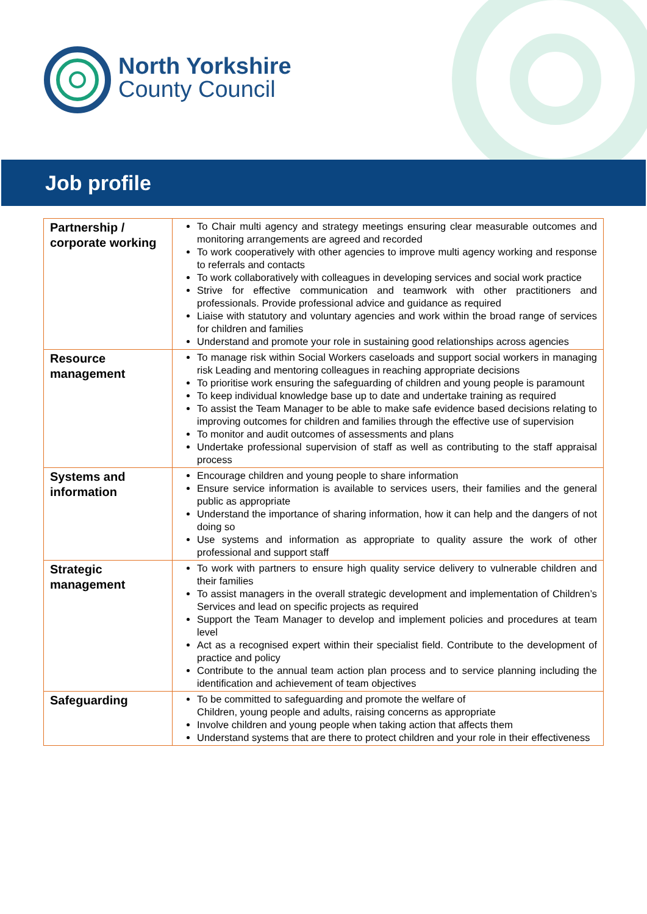North Yorkshire
County Council
Job profile
| Partnership / corporate working | To Chair multi agency and strategy meetings ensuring clear measurable outcomes and monitoring arrangements are agreed and recorded To work cooperatively with other agencies to improve multi agency working and response to referrals and contacts To work collaboratively with colleagues in developing services and social work practice Strive for effective communication and teamwork with other practitioners and professionals. Provide professional advice and guidance as required Liaise with statutory and voluntary agencies and work within the broad range of services for children and families Understand and promote your role in sustaining good relationships across agencies |
| Resource management | To manage risk within Social Workers caseloads and support social workers in managing risk Leading and mentoring colleagues in reaching appropriate decisions To prioritise work ensuring the safeguarding of children and young people is paramount To keep individual knowledge base up to date and undertake training as required To assist the Team Manager to be able to make safe evidence based decisions relating to improving outcomes for children and families through the effective use of supervision To monitor and audit outcomes of assessments and plans Undertake professional supervision of staff as well as contributing to the staff appraisal process |
| Systems and information | Encourage children and young people to share information Ensure service information is available to services users, their families and the general public as appropriate Understand the importance of sharing information, how it can help and the dangers of not doing so Use systems and information as appropriate to quality assure the work of other professional and support staff |
| Strategic management | To work with partners to ensure high quality service delivery to vulnerable children and their families To assist managers in the overall strategic development and implementation of Children’s Services and lead on specific projects as required Support the Team Manager to develop and implement policies and procedures at team level Act as a recognised expert within their specialist field. Contribute to the development of practice and policy Contribute to the annual team action plan process and to service planning including the identification and achievement of team objectives |
| Safeguarding | To be committed to safeguarding and promote the welfare of Children, young people and adults, raising concerns as appropriate Involve children and young people when taking action that affects them Understand systems that are there to protect children and your role in their effectiveness |